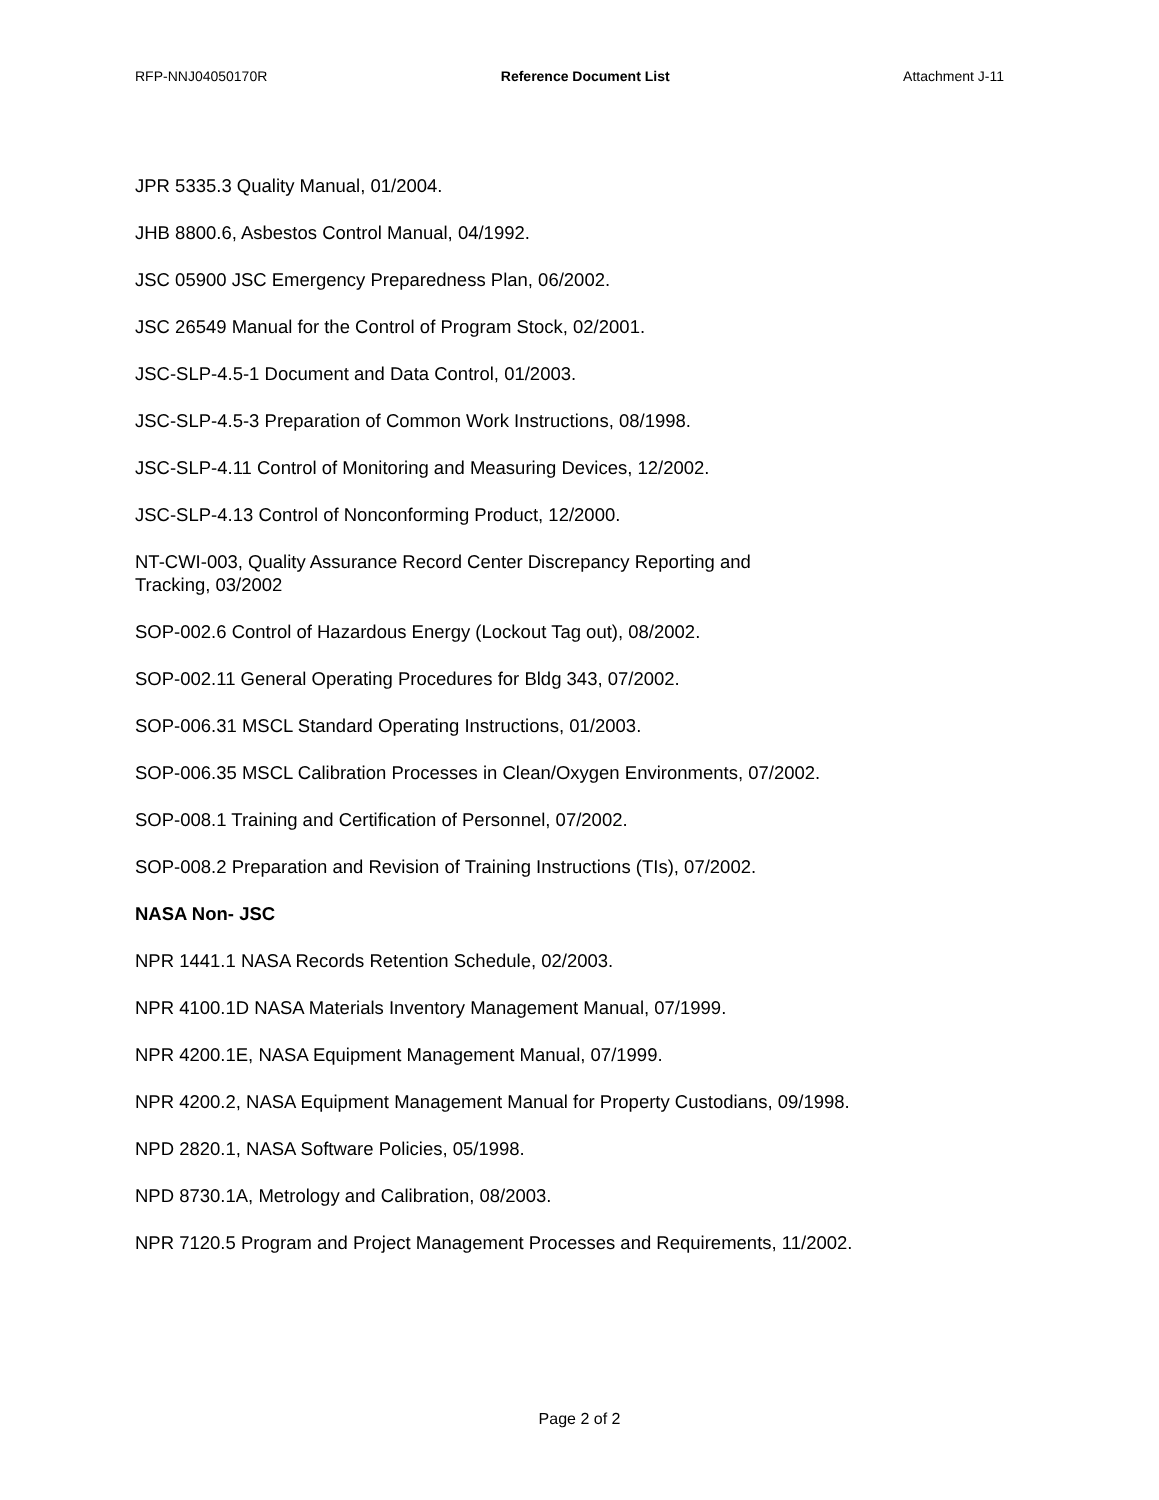RFP-NNJ04050170R Reference Document List Attachment J-11
JPR 5335.3 Quality Manual, 01/2004.
JHB 8800.6, Asbestos Control Manual, 04/1992.
JSC 05900 JSC Emergency Preparedness Plan, 06/2002.
JSC 26549 Manual for the Control of Program Stock, 02/2001.
JSC-SLP-4.5-1 Document and Data Control, 01/2003.
JSC-SLP-4.5-3 Preparation of Common Work Instructions, 08/1998.
JSC-SLP-4.11 Control of Monitoring and Measuring Devices, 12/2002.
JSC-SLP-4.13 Control of Nonconforming Product, 12/2000.
NT-CWI-003, Quality Assurance Record Center Discrepancy Reporting and
Tracking, 03/2002
SOP-002.6 Control of Hazardous Energy (Lockout Tag out), 08/2002.
SOP-002.11 General Operating Procedures for Bldg 343, 07/2002.
SOP-006.31 MSCL Standard Operating Instructions, 01/2003.
SOP-006.35 MSCL Calibration Processes in Clean/Oxygen Environments, 07/2002.
SOP-008.1 Training and Certification of Personnel, 07/2002.
SOP-008.2 Preparation and Revision of Training Instructions (TIs), 07/2002.
NASA Non- JSC
NPR 1441.1 NASA Records Retention Schedule, 02/2003.
NPR 4100.1D NASA Materials Inventory Management Manual, 07/1999.
NPR 4200.1E, NASA Equipment Management Manual, 07/1999.
NPR 4200.2, NASA Equipment Management Manual for Property Custodians, 09/1998.
NPD 2820.1, NASA Software Policies, 05/1998.
NPD 8730.1A, Metrology and Calibration, 08/2003.
NPR 7120.5 Program and Project Management Processes and Requirements, 11/2002.
Page 2 of 2